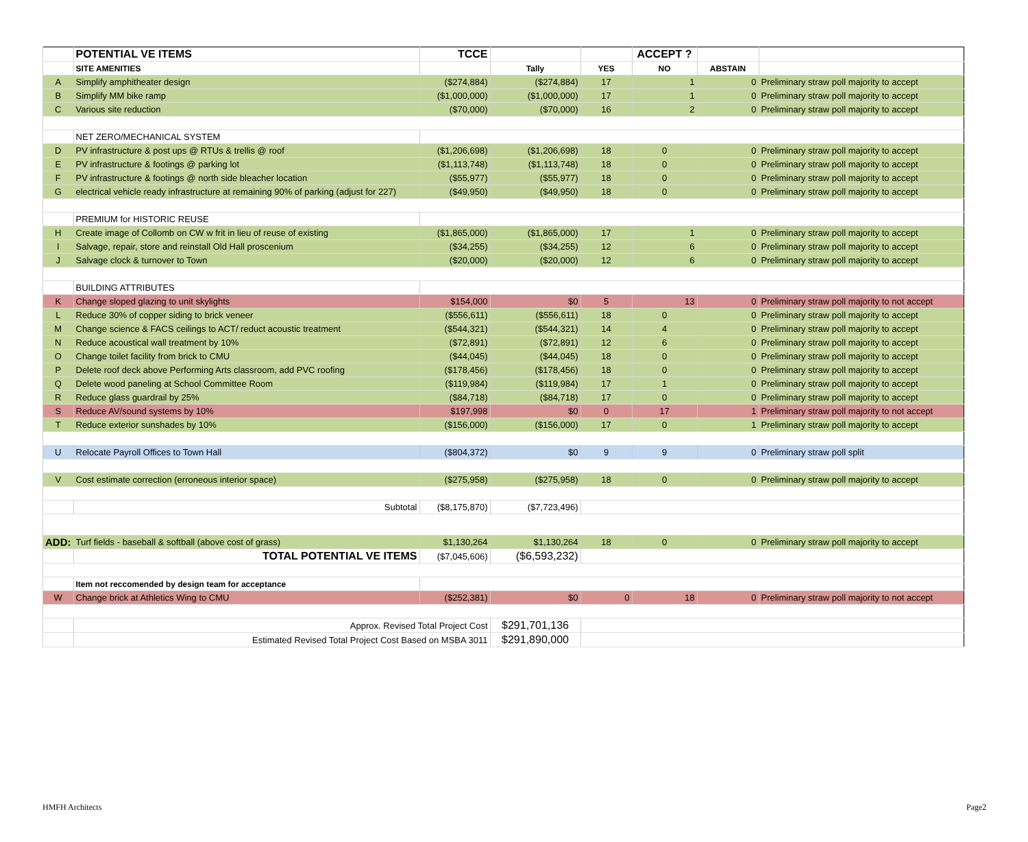| | POTENTIAL VE ITEMS | TCCE | | | ACCEPT ? | | |
| | SITE AMENITIES | | Tally | YES | NO | ABSTAIN | |
| A | Simplify amphitheater design | ($274,884) | ($274,884) | 17 | 1 | 0 | Preliminary straw poll majority to accept |
| B | Simplify MM bike ramp | ($1,000,000) | ($1,000,000) | 17 | 1 | 0 | Preliminary straw poll majority to accept |
| C | Various site reduction | ($70,000) | ($70,000) | 16 | 2 | 0 | Preliminary straw poll majority to accept |
| | NET ZERO/MECHANICAL SYSTEM | | | | | | |
| D | PV infrastructure & post ups @ RTUs & trellis @ roof | ($1,206,698) | ($1,206,698) | 18 | 0 | 0 | Preliminary straw poll majority to accept |
| E | PV infrastructure & footings @ parking lot | ($1,113,748) | ($1,113,748) | 18 | 0 | 0 | Preliminary straw poll majority to accept |
| F | PV infrastructure & footings @ north side bleacher location | ($55,977) | ($55,977) | 18 | 0 | 0 | Preliminary straw poll majority to accept |
| G | electrical vehicle ready infrastructure at remaining 90% of parking (adjust for 227) | ($49,950) | ($49,950) | 18 | 0 | 0 | Preliminary straw poll majority to accept |
| | PREMIUM for HISTORIC REUSE | | | | | | |
| H | Create image of Collomb on CW w frit in lieu of reuse of existing | ($1,865,000) | ($1,865,000) | 17 | 1 | 0 | Preliminary straw poll majority to accept |
| I | Salvage, repair, store and reinstall Old Hall proscenium | ($34,255) | ($34,255) | 12 | 6 | 0 | Preliminary straw poll majority to accept |
| J | Salvage clock & turnover to Town | ($20,000) | ($20,000) | 12 | 6 | 0 | Preliminary straw poll majority to accept |
| | BUILDING ATTRIBUTES | | | | | | |
| K | Change sloped glazing to unit skylights | $154,000 | $0 | 5 | 13 | 0 | Preliminary straw poll majority to not accept |
| L | Reduce 30% of copper siding to brick veneer | ($556,611) | ($556,611) | 18 | 0 | 0 | Preliminary straw poll majority to accept |
| M | Change science & FACS ceilings to ACT/ reduct acoustic treatment | ($544,321) | ($544,321) | 14 | 4 | 0 | Preliminary straw poll majority to accept |
| N | Reduce acoustical wall treatment by 10% | ($72,891) | ($72,891) | 12 | 6 | 0 | Preliminary straw poll majority to accept |
| O | Change toilet facility from brick to CMU | ($44,045) | ($44,045) | 18 | 0 | 0 | Preliminary straw poll majority to accept |
| P | Delete roof deck above Performing Arts classroom, add PVC roofing | ($178,456) | ($178,456) | 18 | 0 | 0 | Preliminary straw poll majority to accept |
| Q | Delete wood paneling at School Committee Room | ($119,984) | ($119,984) | 17 | 1 | 0 | Preliminary straw poll majority to accept |
| R | Reduce glass guardrail by 25% | ($84,718) | ($84,718) | 17 | 0 | 0 | Preliminary straw poll majority to accept |
| S | Reduce AV/sound systems by 10% | $197,998 | $0 | 0 | 17 | 1 | Preliminary straw poll majority to not accept |
| T | Reduce exterior sunshades by 10% | ($156,000) | ($156,000) | 17 | 0 | 1 | Preliminary straw poll majority to accept |
| U | Relocate Payroll Offices to Town Hall | ($804,372) | $0 | 9 | 9 | 0 | Preliminary straw poll split |
| V | Cost estimate correction (erroneous interior space) | ($275,958) | ($275,958) | 18 | 0 | 0 | Preliminary straw poll majority to accept |
| | Subtotal | ($8,175,870) | ($7,723,496) | | | | |
| ADD: | Turf fields - baseball & softball (above cost of grass) | $1,130,264 | $1,130,264 | 18 | 0 | 0 | Preliminary straw poll majority to accept |
| | TOTAL POTENTIAL VE ITEMS | ($7,045,606) | ($6,593,232) | | | | |
| | Item not reccomended by design team for acceptance | | | | | | |
| W | Change brick at Athletics Wing to CMU | ($252,381) | $0 | 0 | 18 | 0 | Preliminary straw poll majority to not accept |
| | Approx. Revised Total Project Cost | | $291,701,136 | | | | |
| | Estimated Revised Total Project Cost Based on MSBA 3011 | | $291,890,000 | | | | |
HMFH Architects Page2